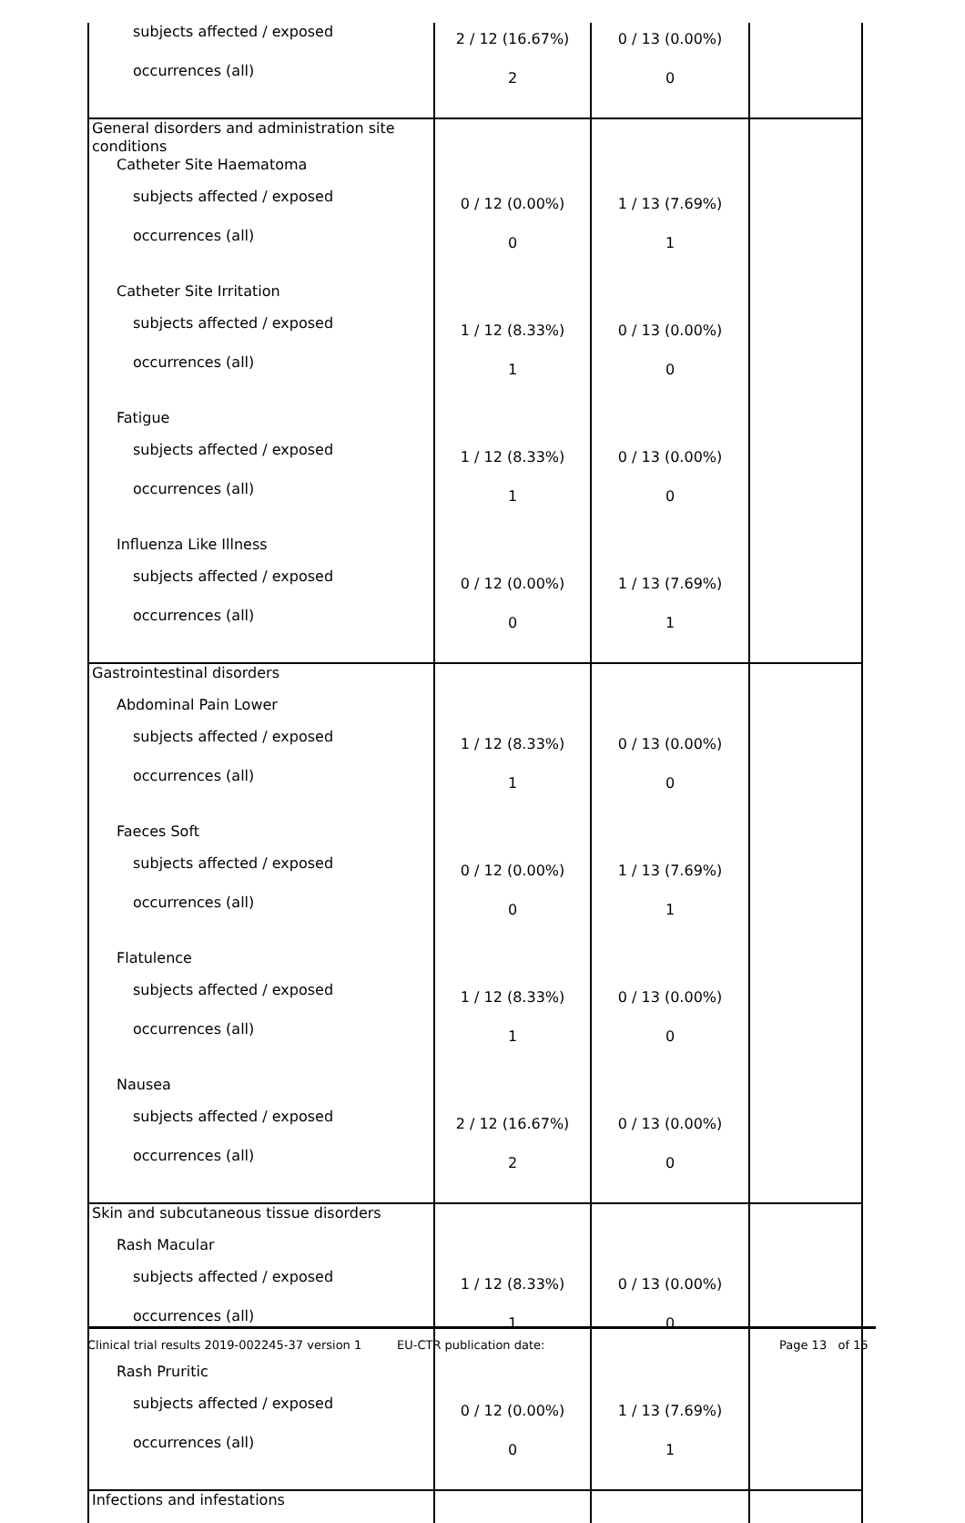| subjects affected / exposed | 2 / 12 (16.67%) | 0 / 13 (0.00%) | |
| occurrences (all) | 2 | 0 | |
| General disorders and administration site conditions | | | |
| Catheter Site Haematoma | | | |
| subjects affected / exposed | 0 / 12 (0.00%) | 1 / 13 (7.69%) | |
| occurrences (all) | 0 | 1 | |
| Catheter Site Irritation | | | |
| subjects affected / exposed | 1 / 12 (8.33%) | 0 / 13 (0.00%) | |
| occurrences (all) | 1 | 0 | |
| Fatigue | | | |
| subjects affected / exposed | 1 / 12 (8.33%) | 0 / 13 (0.00%) | |
| occurrences (all) | 1 | 0 | |
| Influenza Like Illness | | | |
| subjects affected / exposed | 0 / 12 (0.00%) | 1 / 13 (7.69%) | |
| occurrences (all) | 0 | 1 | |
| Gastrointestinal disorders | | | |
| Abdominal Pain Lower | | | |
| subjects affected / exposed | 1 / 12 (8.33%) | 0 / 13 (0.00%) | |
| occurrences (all) | 1 | 0 | |
| Faeces Soft | | | |
| subjects affected / exposed | 0 / 12 (0.00%) | 1 / 13 (7.69%) | |
| occurrences (all) | 0 | 1 | |
| Flatulence | | | |
| subjects affected / exposed | 1 / 12 (8.33%) | 0 / 13 (0.00%) | |
| occurrences (all) | 1 | 0 | |
| Nausea | | | |
| subjects affected / exposed | 2 / 12 (16.67%) | 0 / 13 (0.00%) | |
| occurrences (all) | 2 | 0 | |
| Skin and subcutaneous tissue disorders | | | |
| Rash Macular | | | |
| subjects affected / exposed | 1 / 12 (8.33%) | 0 / 13 (0.00%) | |
| occurrences (all) | 1 | 0 | |
| Rash Pruritic | | | |
| subjects affected / exposed | 0 / 12 (0.00%) | 1 / 13 (7.69%) | |
| occurrences (all) | 0 | 1 | |
| Infections and infestations | | | |
Clinical trial results 2019-002245-37 version 1 EU-CTR publication date: Page 13 of 15